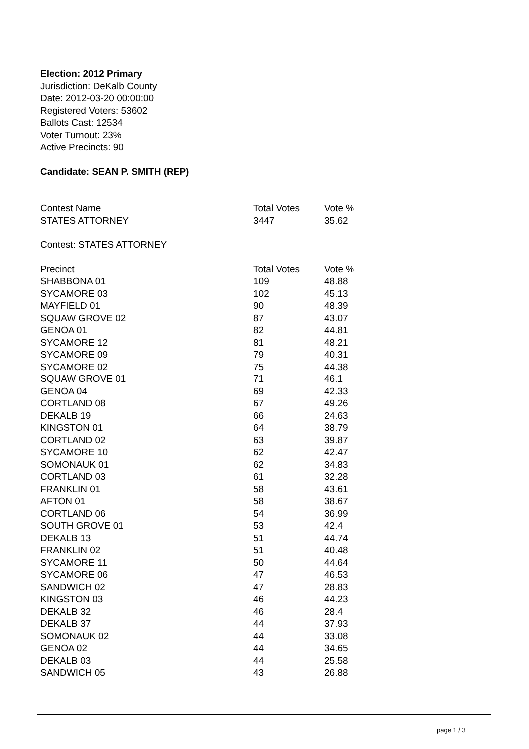Election: 2012 Primary
Jurisdiction: DeKalb County
Date: 2012-03-20 00:00:00
Registered Voters: 53602
Ballots Cast: 12534
Voter Turnout: 23%
Active Precincts: 90
Candidate: SEAN P. SMITH (REP)
| Contest Name | Total Votes | Vote % |
| --- | --- | --- |
| STATES ATTORNEY | 3447 | 35.62 |
Contest: STATES ATTORNEY
| Precinct | Total Votes | Vote % |
| --- | --- | --- |
| SHABBONA 01 | 109 | 48.88 |
| SYCAMORE 03 | 102 | 45.13 |
| MAYFIELD 01 | 90 | 48.39 |
| SQUAW GROVE 02 | 87 | 43.07 |
| GENOA 01 | 82 | 44.81 |
| SYCAMORE 12 | 81 | 48.21 |
| SYCAMORE 09 | 79 | 40.31 |
| SYCAMORE 02 | 75 | 44.38 |
| SQUAW GROVE 01 | 71 | 46.1 |
| GENOA 04 | 69 | 42.33 |
| CORTLAND 08 | 67 | 49.26 |
| DEKALB 19 | 66 | 24.63 |
| KINGSTON 01 | 64 | 38.79 |
| CORTLAND 02 | 63 | 39.87 |
| SYCAMORE 10 | 62 | 42.47 |
| SOMONAUK 01 | 62 | 34.83 |
| CORTLAND 03 | 61 | 32.28 |
| FRANKLIN 01 | 58 | 43.61 |
| AFTON 01 | 58 | 38.67 |
| CORTLAND 06 | 54 | 36.99 |
| SOUTH GROVE 01 | 53 | 42.4 |
| DEKALB 13 | 51 | 44.74 |
| FRANKLIN 02 | 51 | 40.48 |
| SYCAMORE 11 | 50 | 44.64 |
| SYCAMORE 06 | 47 | 46.53 |
| SANDWICH 02 | 47 | 28.83 |
| KINGSTON 03 | 46 | 44.23 |
| DEKALB 32 | 46 | 28.4 |
| DEKALB 37 | 44 | 37.93 |
| SOMONAUK 02 | 44 | 33.08 |
| GENOA 02 | 44 | 34.65 |
| DEKALB 03 | 44 | 25.58 |
| SANDWICH 05 | 43 | 26.88 |
page 1 / 3